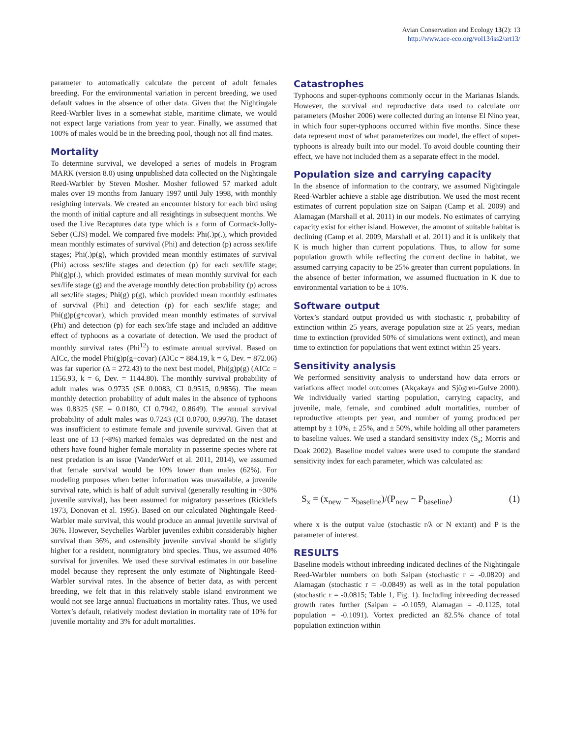Avian Conservation and Ecology 13(2): 13
http://www.ace-eco.org/vol13/iss2/art13/
parameter to automatically calculate the percent of adult females breeding. For the environmental variation in percent breeding, we used default values in the absence of other data. Given that the Nightingale Reed-Warbler lives in a somewhat stable, maritime climate, we would not expect large variations from year to year. Finally, we assumed that 100% of males would be in the breeding pool, though not all find mates.
Mortality
To determine survival, we developed a series of models in Program MARK (version 8.0) using unpublished data collected on the Nightingale Reed-Warbler by Steven Mosher. Mosher followed 57 marked adult males over 19 months from January 1997 until July 1998, with monthly resighting intervals. We created an encounter history for each bird using the month of initial capture and all resightings in subsequent months. We used the Live Recaptures data type which is a form of Cormack-Jolly-Seber (CJS) model. We compared five models: Phi(.)p(.), which provided mean monthly estimates of survival (Phi) and detection (p) across sex/life stages; Phi(.)p(g), which provided mean monthly estimates of survival (Phi) across sex/life stages and detection (p) for each sex/life stage; Phi(g)p(.), which provided estimates of mean monthly survival for each sex/life stage (g) and the average monthly detection probability (p) across all sex/life stages; Phi(g) p(g), which provided mean monthly estimates of survival (Phi) and detection (p) for each sex/life stage; and Phi(g)p(g+covar), which provided mean monthly estimates of survival (Phi) and detection (p) for each sex/life stage and included an additive effect of typhoons as a covariate of detection. We used the product of monthly survival rates (Phi<sup>12</sup>) to estimate annual survival. Based on AICc, the model Phi(g)p(g+covar) (AICc = 884.19, k = 6, Dev. = 872.06) was far superior (Δ = 272.43) to the next best model, Phi(g)p(g) (AICc = 1156.93, k = 6, Dev. = 1144.80). The monthly survival probability of adult males was 0.9735 (SE 0.0083, CI 0.9515, 0.9856). The mean monthly detection probability of adult males in the absence of typhoons was 0.8325 (SE = 0.0180, CI 0.7942, 0.8649). The annual survival probability of adult males was 0.7243 (CI 0.0700, 0.9978). The dataset was insufficient to estimate female and juvenile survival. Given that at least one of 13 (~8%) marked females was depredated on the nest and others have found higher female mortality in passerine species where rat nest predation is an issue (VanderWerf et al. 2011, 2014), we assumed that female survival would be 10% lower than males (62%). For modeling purposes when better information was unavailable, a juvenile survival rate, which is half of adult survival (generally resulting in ~30% juvenile survival), has been assumed for migratory passerines (Ricklefs 1973, Donovan et al. 1995). Based on our calculated Nightingale Reed-Warbler male survival, this would produce an annual juvenile survival of 36%. However, Seychelles Warbler juveniles exhibit considerably higher survival than 36%, and ostensibly juvenile survival should be slightly higher for a resident, nonmigratory bird species. Thus, we assumed 40% survival for juveniles. We used these survival estimates in our baseline model because they represent the only estimate of Nightingale Reed-Warbler survival rates. In the absence of better data, as with percent breeding, we felt that in this relatively stable island environment we would not see large annual fluctuations in mortality rates. Thus, we used Vortex’s default, relatively modest deviation in mortality rate of 10% for juvenile mortality and 3% for adult mortalities.
Catastrophes
Typhoons and super-typhoons commonly occur in the Marianas Islands. However, the survival and reproductive data used to calculate our parameters (Mosher 2006) were collected during an intense El Nino year, in which four super-typhoons occurred within five months. Since these data represent most of what parameterizes our model, the effect of super-typhoons is already built into our model. To avoid double counting their effect, we have not included them as a separate effect in the model.
Population size and carrying capacity
In the absence of information to the contrary, we assumed Nightingale Reed-Warbler achieve a stable age distribution. We used the most recent estimates of current population size on Saipan (Camp et al. 2009) and Alamagan (Marshall et al. 2011) in our models. No estimates of carrying capacity exist for either island. However, the amount of suitable habitat is declining (Camp et al. 2009, Marshall et al. 2011) and it is unlikely that K is much higher than current populations. Thus, to allow for some population growth while reflecting the current decline in habitat, we assumed carrying capacity to be 25% greater than current populations. In the absence of better information, we assumed fluctuation in K due to environmental variation to be ± 10%.
Software output
Vortex’s standard output provided us with stochastic r, probability of extinction within 25 years, average population size at 25 years, median time to extinction (provided 50% of simulations went extinct), and mean time to extinction for populations that went extinct within 25 years.
Sensitivity analysis
We performed sensitivity analysis to understand how data errors or variations affect model outcomes (Akçakaya and Sjögren-Gulve 2000). We individually varied starting population, carrying capacity, and juvenile, male, female, and combined adult mortalities, number of reproductive attempts per year, and number of young produced per attempt by ± 10%, ± 25%, and ± 50%, while holding all other parameters to baseline values. We used a standard sensitivity index (S<sub>x</sub>; Morris and Doak 2002). Baseline model values were used to compute the standard sensitivity index for each parameter, which was calculated as:
S<sub>x</sub> = (x<sub>new</sub> − x<sub>baseline</sub>)/(P<sub>new</sub> − P<sub>baseline</sub>) (1)
where x is the output value (stochastic r/λ or N extant) and P is the parameter of interest.
RESULTS
Baseline models without inbreeding indicated declines of the Nightingale Reed-Warbler numbers on both Saipan (stochastic r = -0.0820) and Alamagan (stochastic r = -0.0849) as well as in the total population (stochastic r = -0.0815; Table 1, Fig. 1). Including inbreeding decreased growth rates further (Saipan = -0.1059, Alamagan = -0.1125, total population = -0.1091). Vortex predicted an 82.5% chance of total population extinction within